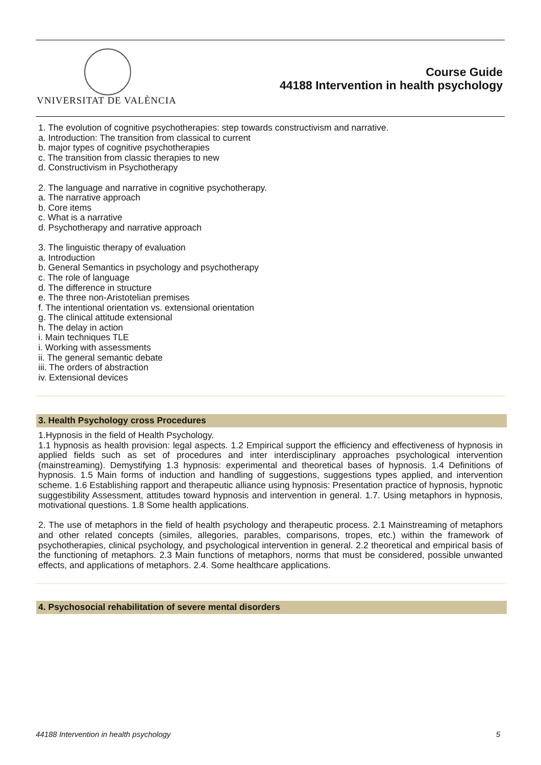VNIVERSITAT DE VALÈNCIA
Course Guide
44188 Intervention in health psychology
1. The evolution of cognitive psychotherapies: step towards constructivism and narrative.
a. Introduction: The transition from classical to current
b. major types of cognitive psychotherapies
c. The transition from classic therapies to new
d. Constructivism in Psychotherapy
2. The language and narrative in cognitive psychotherapy.
a. The narrative approach
b. Core items
c. What is a narrative
d. Psychotherapy and narrative approach
3. The linguistic therapy of evaluation
a. Introduction
b. General Semantics in psychology and psychotherapy
c. The role of language
d. The difference in structure
e. The three non-Aristotelian premises
f. The intentional orientation vs. extensional orientation
g. The clinical attitude extensional
h. The delay in action
i. Main techniques TLE
i. Working with assessments
ii. The general semantic debate
iii. The orders of abstraction
iv. Extensional devices
3. Health Psychology cross Procedures
1.Hypnosis in the field of Health Psychology.
1.1 hypnosis as health provision: legal aspects. 1.2 Empirical support the efficiency and effectiveness of hypnosis in applied fields such as set of procedures and inter interdisciplinary approaches psychological intervention (mainstreaming). Demystifying 1.3 hypnosis: experimental and theoretical bases of hypnosis. 1.4 Definitions of hypnosis. 1.5 Main forms of induction and handling of suggestions, suggestions types applied, and intervention scheme. 1.6 Establishing rapport and therapeutic alliance using hypnosis: Presentation practice of hypnosis, hypnotic suggestibility Assessment, attitudes toward hypnosis and intervention in general. 1.7. Using metaphors in hypnosis, motivational questions. 1.8 Some health applications.
2. The use of metaphors in the field of health psychology and therapeutic process. 2.1 Mainstreaming of metaphors and other related concepts (similes, allegories, parables, comparisons, tropes, etc.) within the framework of psychotherapies, clinical psychology, and psychological intervention in general. 2.2 theoretical and empirical basis of the functioning of metaphors. 2.3 Main functions of metaphors, norms that must be considered, possible unwanted effects, and applications of metaphors. 2.4. Some healthcare applications.
4. Psychosocial rehabilitation of severe mental disorders
44188 Intervention in health psychology 5